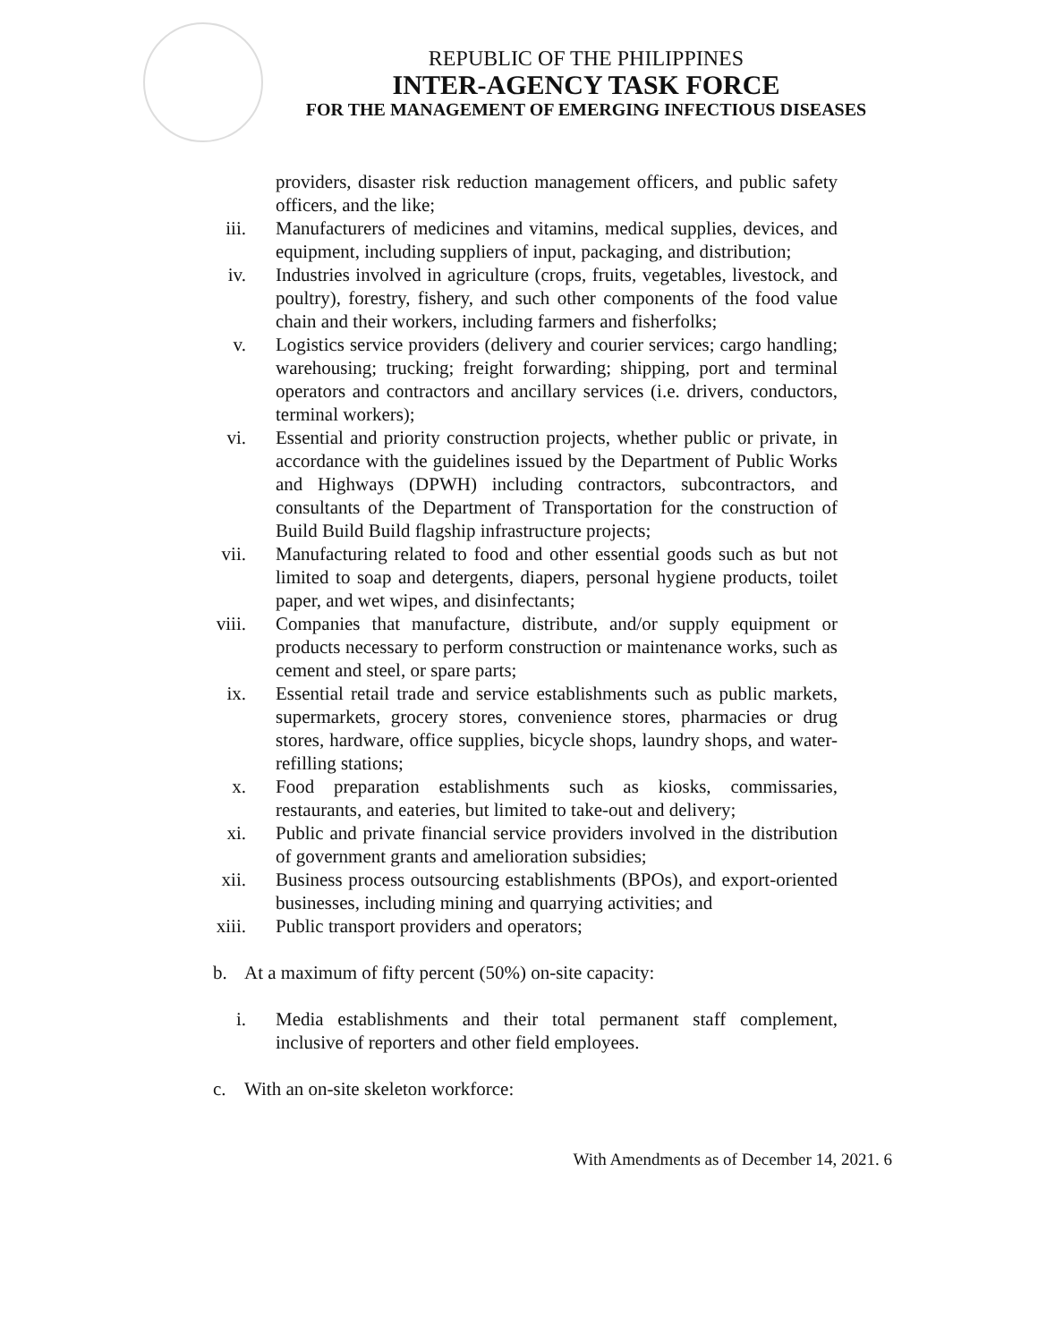REPUBLIC OF THE PHILIPPINES
INTER-AGENCY TASK FORCE
FOR THE MANAGEMENT OF EMERGING INFECTIOUS DISEASES
providers, disaster risk reduction management officers, and public safety officers, and the like;
iii. Manufacturers of medicines and vitamins, medical supplies, devices, and equipment, including suppliers of input, packaging, and distribution;
iv. Industries involved in agriculture (crops, fruits, vegetables, livestock, and poultry), forestry, fishery, and such other components of the food value chain and their workers, including farmers and fisherfolks;
v. Logistics service providers (delivery and courier services; cargo handling; warehousing; trucking; freight forwarding; shipping, port and terminal operators and contractors and ancillary services (i.e. drivers, conductors, terminal workers);
vi. Essential and priority construction projects, whether public or private, in accordance with the guidelines issued by the Department of Public Works and Highways (DPWH) including contractors, subcontractors, and consultants of the Department of Transportation for the construction of Build Build Build flagship infrastructure projects;
vii. Manufacturing related to food and other essential goods such as but not limited to soap and detergents, diapers, personal hygiene products, toilet paper, and wet wipes, and disinfectants;
viii. Companies that manufacture, distribute, and/or supply equipment or products necessary to perform construction or maintenance works, such as cement and steel, or spare parts;
ix. Essential retail trade and service establishments such as public markets, supermarkets, grocery stores, convenience stores, pharmacies or drug stores, hardware, office supplies, bicycle shops, laundry shops, and water-refilling stations;
x. Food preparation establishments such as kiosks, commissaries, restaurants, and eateries, but limited to take-out and delivery;
xi. Public and private financial service providers involved in the distribution of government grants and amelioration subsidies;
xii. Business process outsourcing establishments (BPOs), and export-oriented businesses, including mining and quarrying activities; and
xiii. Public transport providers and operators;
b. At a maximum of fifty percent (50%) on-site capacity:
i. Media establishments and their total permanent staff complement, inclusive of reporters and other field employees.
c. With an on-site skeleton workforce:
With Amendments as of December 14, 2021. 6